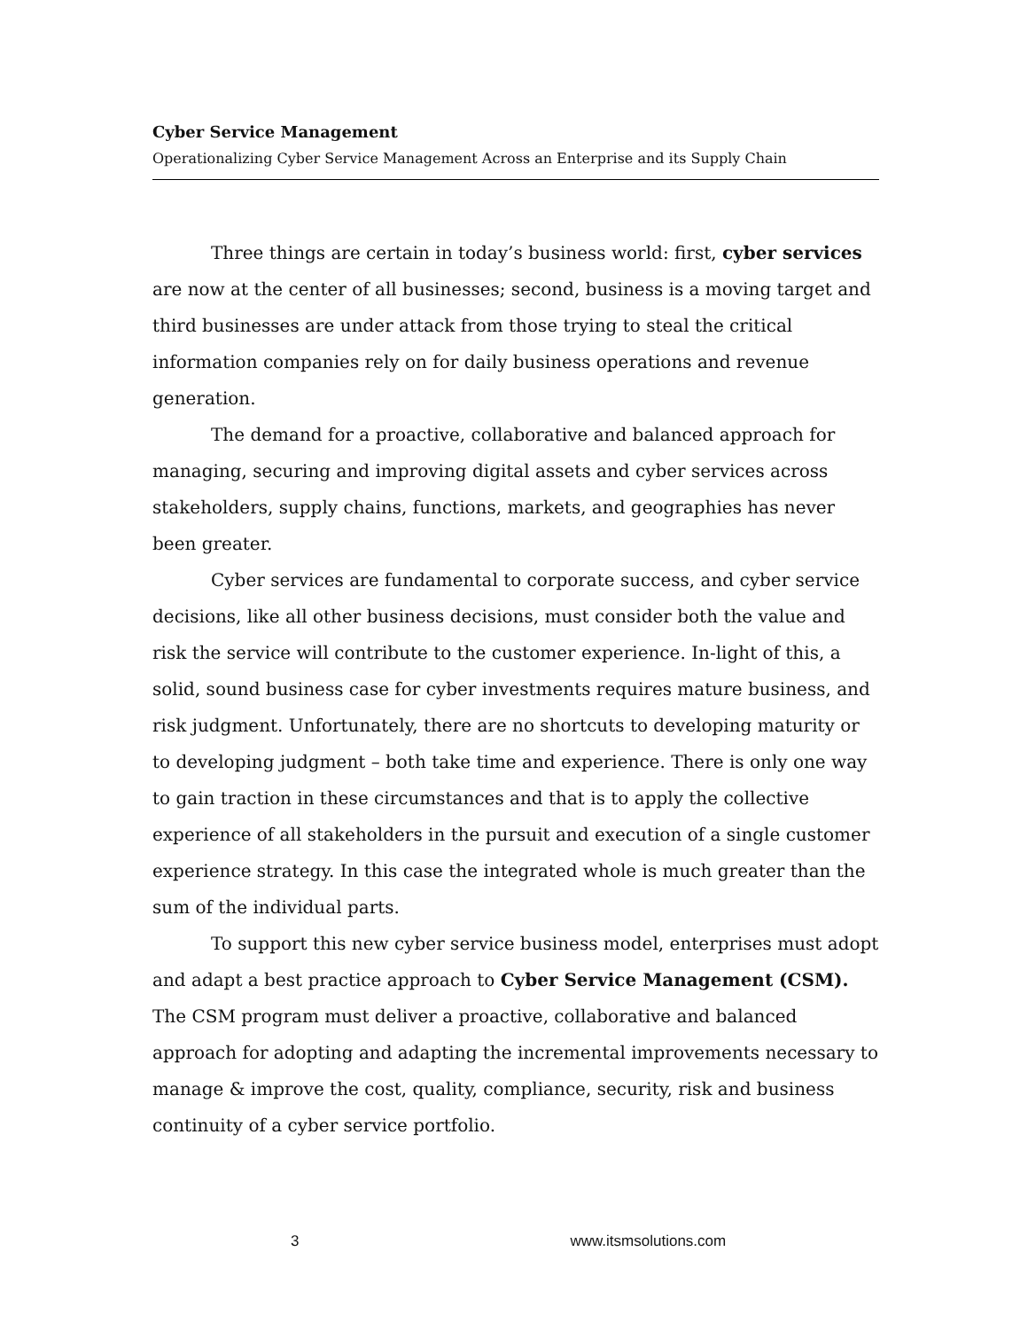Cyber Service Management
Operationalizing Cyber Service Management Across an Enterprise and its Supply Chain
Three things are certain in today’s business world: first, cyber services are now at the center of all businesses; second, business is a moving target and third businesses are under attack from those trying to steal the critical information companies rely on for daily business operations and revenue generation.
The demand for a proactive, collaborative and balanced approach for managing, securing and improving digital assets and cyber services across stakeholders, supply chains, functions, markets, and geographies has never been greater.
Cyber services are fundamental to corporate success, and cyber service decisions, like all other business decisions, must consider both the value and risk the service will contribute to the customer experience. In-light of this, a solid, sound business case for cyber investments requires mature business, and risk judgment. Unfortunately, there are no shortcuts to developing maturity or to developing judgment – both take time and experience. There is only one way to gain traction in these circumstances and that is to apply the collective experience of all stakeholders in the pursuit and execution of a single customer experience strategy. In this case the integrated whole is much greater than the sum of the individual parts.
To support this new cyber service business model, enterprises must adopt and adapt a best practice approach to Cyber Service Management (CSM). The CSM program must deliver a proactive, collaborative and balanced approach for adopting and adapting the incremental improvements necessary to manage & improve the cost, quality, compliance, security, risk and business continuity of a cyber service portfolio.
3 www.itsmsolutions.com